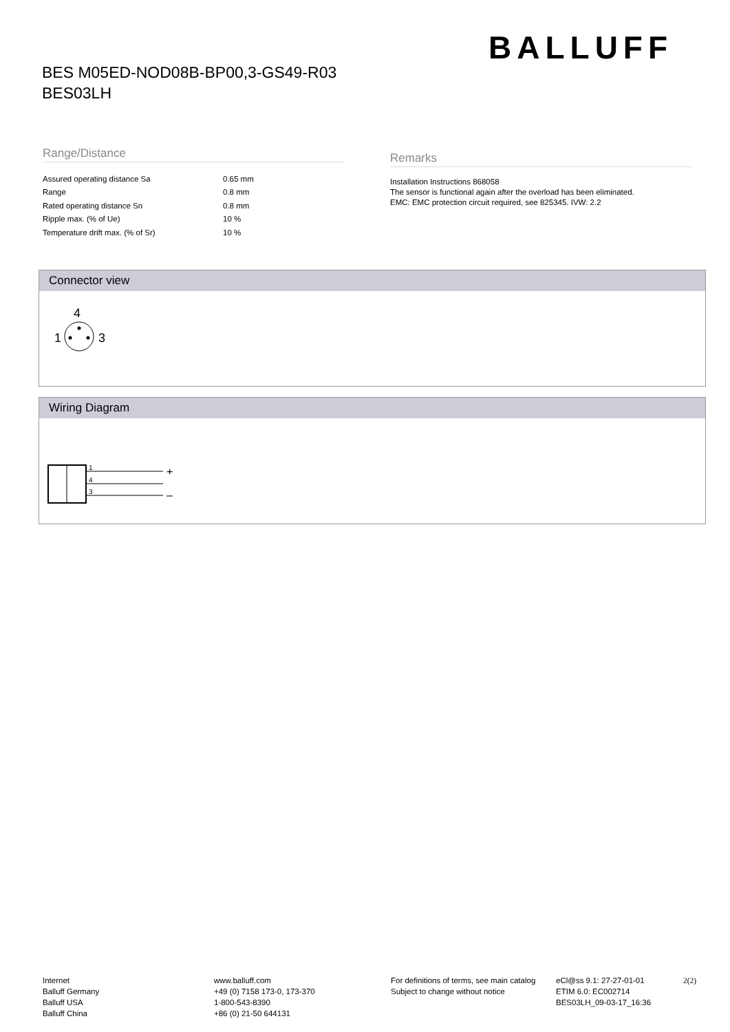BALLUFF
BES M05ED-NOD08B-BP00,3-GS49-R03
BES03LH
Range/Distance
| Assured operating distance Sa | 0.65 mm |
| Range | 0.8 mm |
| Rated operating distance Sn | 0.8 mm |
| Ripple max. (% of Ue) | 10 % |
| Temperature drift max. (% of Sr) | 10 % |
Remarks
Installation Instructions 868058
The sensor is functional again after the overload has been eliminated.
EMC: EMC protection circuit required, see 825345. IVW: 2.2
Connector view
4
1
3
Wiring Diagram
1
4
3
+
–
Internet
Balluff Germany
Balluff USA
Balluff China
www.balluff.com
+49 (0) 7158 173-0, 173-370
1-800-543-8390
+86 (0) 21-50 644131
For definitions of terms, see main catalog
Subject to change without notice
eCl@ss 9.1: 27-27-01-01
ETIM 6.0: EC002714
BES03LH_09-03-17_16:36
2(2)